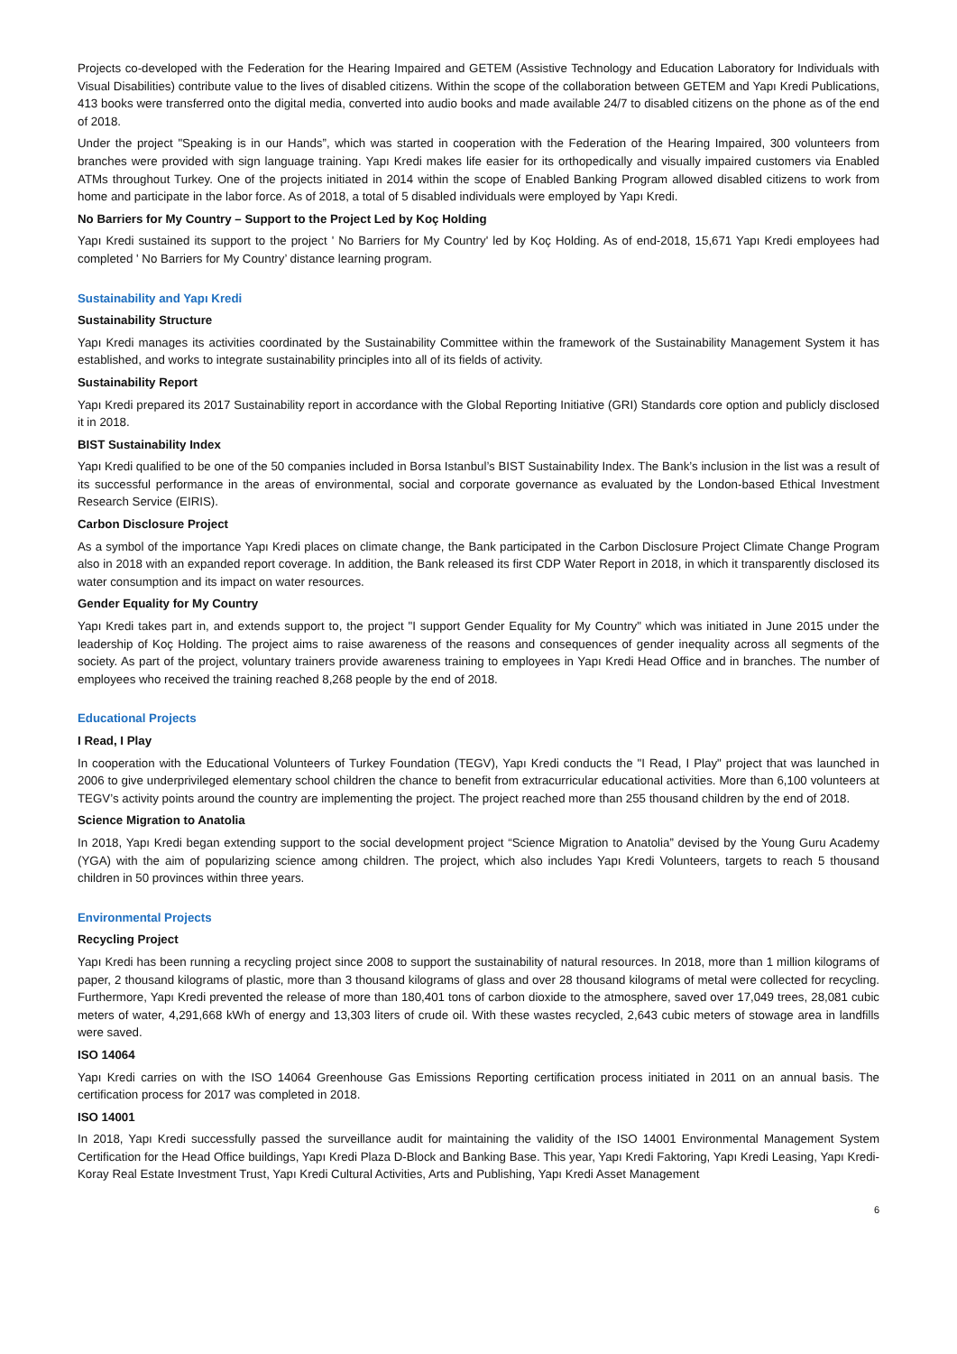Projects co-developed with the Federation for the Hearing Impaired and GETEM (Assistive Technology and Education Laboratory for Individuals with Visual Disabilities) contribute value to the lives of disabled citizens. Within the scope of the collaboration between GETEM and Yapı Kredi Publications, 413 books were transferred onto the digital media, converted into audio books and made available 24/7 to disabled citizens on the phone as of the end of 2018.
Under the project "Speaking is in our Hands”, which was started in cooperation with the Federation of the Hearing Impaired, 300 volunteers from branches were provided with sign language training. Yapı Kredi makes life easier for its orthopedically and visually impaired customers via Enabled ATMs throughout Turkey. One of the projects initiated in 2014 within the scope of Enabled Banking Program allowed disabled citizens to work from home and participate in the labor force. As of 2018, a total of 5 disabled individuals were employed by Yapı Kredi.
No Barriers for My Country – Support to the Project Led by Koç Holding
Yapı Kredi sustained its support to the project ' No Barriers for My Country' led by Koç Holding. As of end-2018, 15,671 Yapı Kredi employees had completed ' No Barriers for My Country’ distance learning program.
Sustainability and Yapı Kredi
Sustainability Structure
Yapı Kredi manages its activities coordinated by the Sustainability Committee within the framework of the Sustainability Management System it has established, and works to integrate sustainability principles into all of its fields of activity.
Sustainability Report
Yapı Kredi prepared its 2017 Sustainability report in accordance with the Global Reporting Initiative (GRI) Standards core option and publicly disclosed it in 2018.
BIST Sustainability Index
Yapı Kredi qualified to be one of the 50 companies included in Borsa Istanbul’s BIST Sustainability Index. The Bank’s inclusion in the list was a result of its successful performance in the areas of environmental, social and corporate governance as evaluated by the London-based Ethical Investment Research Service (EIRIS).
Carbon Disclosure Project
As a symbol of the importance Yapı Kredi places on climate change, the Bank participated in the Carbon Disclosure Project Climate Change Program also in 2018 with an expanded report coverage. In addition, the Bank released its first CDP Water Report in 2018, in which it transparently disclosed its water consumption and its impact on water resources.
Gender Equality for My Country
Yapı Kredi takes part in, and extends support to, the project "I support Gender Equality for My Country" which was initiated in June 2015 under the leadership of Koç Holding. The project aims to raise awareness of the reasons and consequences of gender inequality across all segments of the society. As part of the project, voluntary trainers provide awareness training to employees in Yapı Kredi Head Office and in branches. The number of employees who received the training reached 8,268 people by the end of 2018.
Educational Projects
I Read, I Play
In cooperation with the Educational Volunteers of Turkey Foundation (TEGV), Yapı Kredi conducts the "I Read, I Play" project that was launched in 2006 to give underprivileged elementary school children the chance to benefit from extracurricular educational activities. More than 6,100 volunteers at TEGV’s activity points around the country are implementing the project. The project reached more than 255 thousand children by the end of 2018.
Science Migration to Anatolia
In 2018, Yapı Kredi began extending support to the social development project “Science Migration to Anatolia” devised by the Young Guru Academy (YGA) with the aim of popularizing science among children. The project, which also includes Yapı Kredi Volunteers, targets to reach 5 thousand children in 50 provinces within three years.
Environmental Projects
Recycling Project
Yapı Kredi has been running a recycling project since 2008 to support the sustainability of natural resources. In 2018, more than 1 million kilograms of paper, 2 thousand kilograms of plastic, more than 3 thousand kilograms of glass and over 28 thousand kilograms of metal were collected for recycling. Furthermore, Yapı Kredi prevented the release of more than 180,401 tons of carbon dioxide to the atmosphere, saved over 17,049 trees, 28,081 cubic meters of water, 4,291,668 kWh of energy and 13,303 liters of crude oil. With these wastes recycled, 2,643 cubic meters of stowage area in landfills were saved.
ISO 14064
Yapı Kredi carries on with the ISO 14064 Greenhouse Gas Emissions Reporting certification process initiated in 2011 on an annual basis. The certification process for 2017 was completed in 2018.
ISO 14001
In 2018, Yapı Kredi successfully passed the surveillance audit for maintaining the validity of the ISO 14001 Environmental Management System Certification for the Head Office buildings, Yapı Kredi Plaza D-Block and Banking Base. This year, Yapı Kredi Faktoring, Yapı Kredi Leasing, Yapı Kredi-Koray Real Estate Investment Trust, Yapı Kredi Cultural Activities, Arts and Publishing, Yapı Kredi Asset Management
6